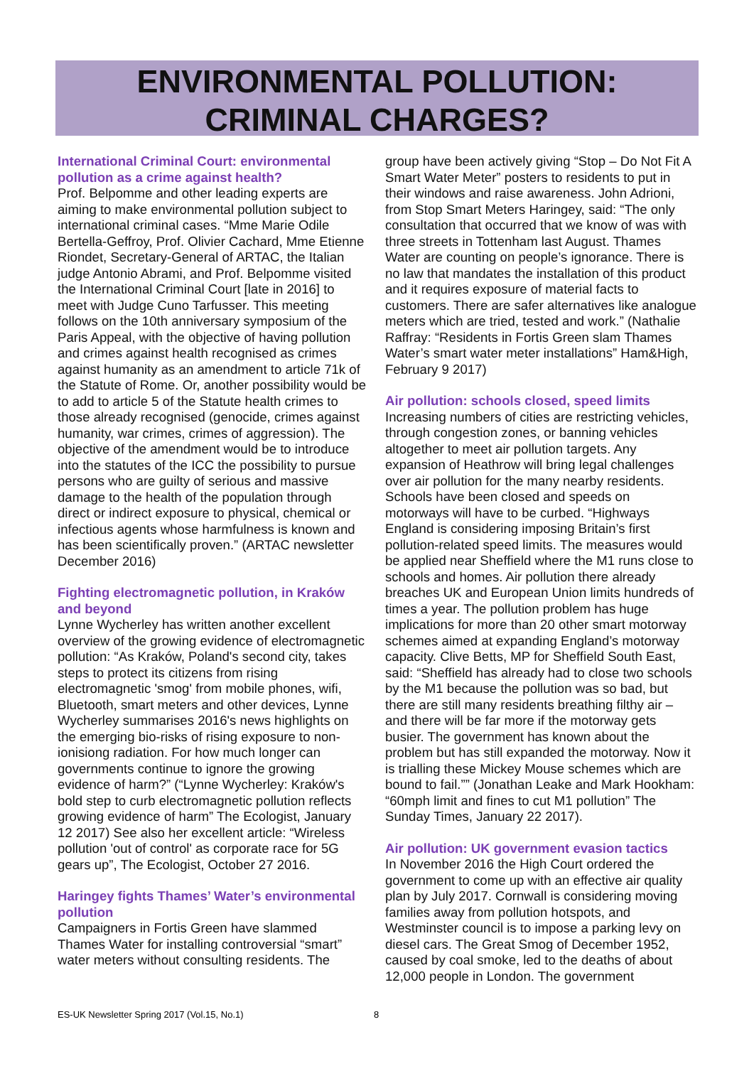ENVIRONMENTAL POLLUTION:
CRIMINAL CHARGES?
International Criminal Court: environmental pollution as a crime against health?
Prof. Belpomme and other leading experts are aiming to make environmental pollution subject to international criminal cases. “Mme Marie Odile Bertella-Geffroy, Prof. Olivier Cachard, Mme Etienne Riondet, Secretary-General of ARTAC, the Italian judge Antonio Abrami, and Prof. Belpomme visited the International Criminal Court [late in 2016] to meet with Judge Cuno Tarfusser. This meeting follows on the 10th anniversary symposium of the Paris Appeal, with the objective of having pollution and crimes against health recognised as crimes against humanity as an amendment to article 71k of the Statute of Rome. Or, another possibility would be to add to article 5 of the Statute health crimes to those already recognised (genocide, crimes against humanity, war crimes, crimes of aggression). The objective of the amendment would be to introduce into the statutes of the ICC the possibility to pursue persons who are guilty of serious and massive damage to the health of the population through direct or indirect exposure to physical, chemical or infectious agents whose harmfulness is known and has been scientifically proven.” (ARTAC newsletter December 2016)
Fighting electromagnetic pollution, in Kraków and beyond
Lynne Wycherley has written another excellent overview of the growing evidence of electromagnetic pollution: “As Kraków, Poland's second city, takes steps to protect its citizens from rising electromagnetic 'smog' from mobile phones, wifi, Bluetooth, smart meters and other devices, Lynne Wycherley summarises 2016's news highlights on the emerging bio-risks of rising exposure to non-ionisiong radiation. For how much longer can governments continue to ignore the growing evidence of harm?” (“Lynne Wycherley: Kraków's bold step to curb electromagnetic pollution reflects growing evidence of harm” The Ecologist, January 12 2017) See also her excellent article: “Wireless pollution 'out of control' as corporate race for 5G gears up”, The Ecologist, October 27 2016.
Haringey fights Thames’ Water’s environmental pollution
Campaigners in Fortis Green have slammed Thames Water for installing controversial “smart” water meters without consulting residents. The
group have been actively giving “Stop – Do Not Fit A Smart Water Meter” posters to residents to put in their windows and raise awareness. John Adrioni, from Stop Smart Meters Haringey, said: “The only consultation that occurred that we know of was with three streets in Tottenham last August. Thames Water are counting on people’s ignorance. There is no law that mandates the installation of this product and it requires exposure of material facts to customers. There are safer alternatives like analogue meters which are tried, tested and work.” (Nathalie Raffray: “Residents in Fortis Green slam Thames Water’s smart water meter installations” Ham&High, February 9 2017)
Air pollution: schools closed, speed limits
Increasing numbers of cities are restricting vehicles, through congestion zones, or banning vehicles altogether to meet air pollution targets. Any expansion of Heathrow will bring legal challenges over air pollution for the many nearby residents. Schools have been closed and speeds on motorways will have to be curbed. “Highways England is considering imposing Britain’s first pollution-related speed limits. The measures would be applied near Sheffield where the M1 runs close to schools and homes. Air pollution there already breaches UK and European Union limits hundreds of times a year. The pollution problem has huge implications for more than 20 other smart motorway schemes aimed at expanding England’s motorway capacity. Clive Betts, MP for Sheffield South East, said: “Sheffield has already had to close two schools by the M1 because the pollution was so bad, but there are still many residents breathing filthy air – and there will be far more if the motorway gets busier. The government has known about the problem but has still expanded the motorway. Now it is trialling these Mickey Mouse schemes which are bound to fail.”” (Jonathan Leake and Mark Hookham: “60mph limit and fines to cut M1 pollution” The Sunday Times, January 22 2017).
Air pollution: UK government evasion tactics
In November 2016 the High Court ordered the government to come up with an effective air quality plan by July 2017. Cornwall is considering moving families away from pollution hotspots, and Westminster council is to impose a parking levy on diesel cars. The Great Smog of December 1952, caused by coal smoke, led to the deaths of about 12,000 people in London. The government
ES-UK Newsletter Spring 2017 (Vol.15, No.1)
8